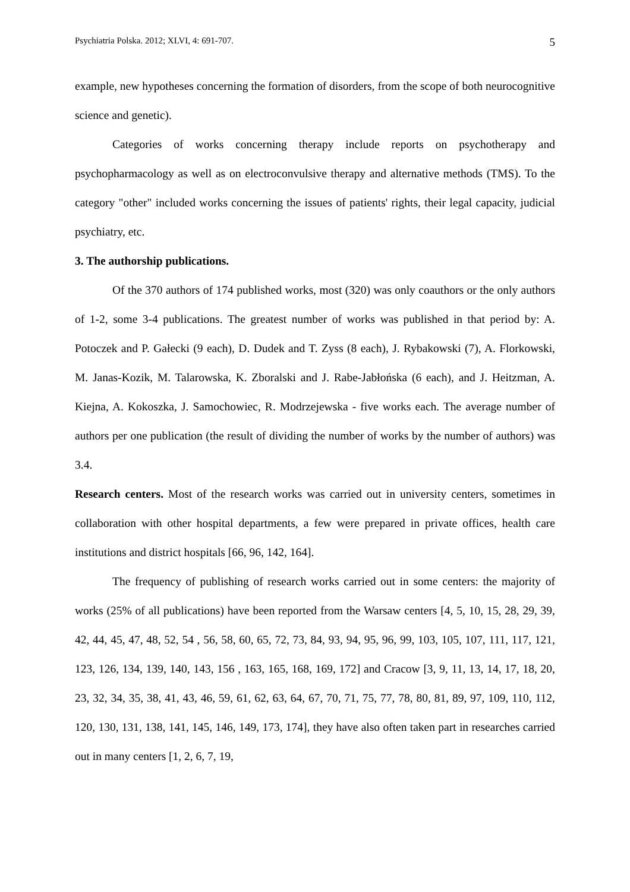Psychiatria Polska. 2012; XLVI, 4: 691-707. 5
example, new hypotheses concerning the formation of disorders, from the scope of both neurocognitive science and genetic).
Categories of works concerning therapy include reports on psychotherapy and psychopharmacology as well as on electroconvulsive therapy and alternative methods (TMS). To the category "other" included works concerning the issues of patients' rights, their legal capacity, judicial psychiatry, etc.
3. The authorship publications.
Of the 370 authors of 174 published works, most (320) was only coauthors or the only authors of 1-2, some 3-4 publications. The greatest number of works was published in that period by: A. Potoczek and P. Gałecki (9 each), D. Dudek and T. Zyss (8 each), J. Rybakowski (7), A. Florkowski, M. Janas-Kozik, M. Talarowska, K. Zboralski and J. Rabe-Jabłońska (6 each), and J. Heitzman, A. Kiejna, A. Kokoszka, J. Samochowiec, R. Modrzejewska - five works each. The average number of authors per one publication (the result of dividing the number of works by the number of authors) was 3.4.
Research centers. Most of the research works was carried out in university centers, sometimes in collaboration with other hospital departments, a few were prepared in private offices, health care institutions and district hospitals [66, 96, 142, 164].
The frequency of publishing of research works carried out in some centers: the majority of works (25% of all publications) have been reported from the Warsaw centers [4, 5, 10, 15, 28, 29, 39, 42, 44, 45, 47, 48, 52, 54 , 56, 58, 60, 65, 72, 73, 84, 93, 94, 95, 96, 99, 103, 105, 107, 111, 117, 121, 123, 126, 134, 139, 140, 143, 156 , 163, 165, 168, 169, 172] and Cracow [3, 9, 11, 13, 14, 17, 18, 20, 23, 32, 34, 35, 38, 41, 43, 46, 59, 61, 62, 63, 64, 67, 70, 71, 75, 77, 78, 80, 81, 89, 97, 109, 110, 112, 120, 130, 131, 138, 141, 145, 146, 149, 173, 174], they have also often taken part in researches carried out in many centers [1, 2, 6, 7, 19,